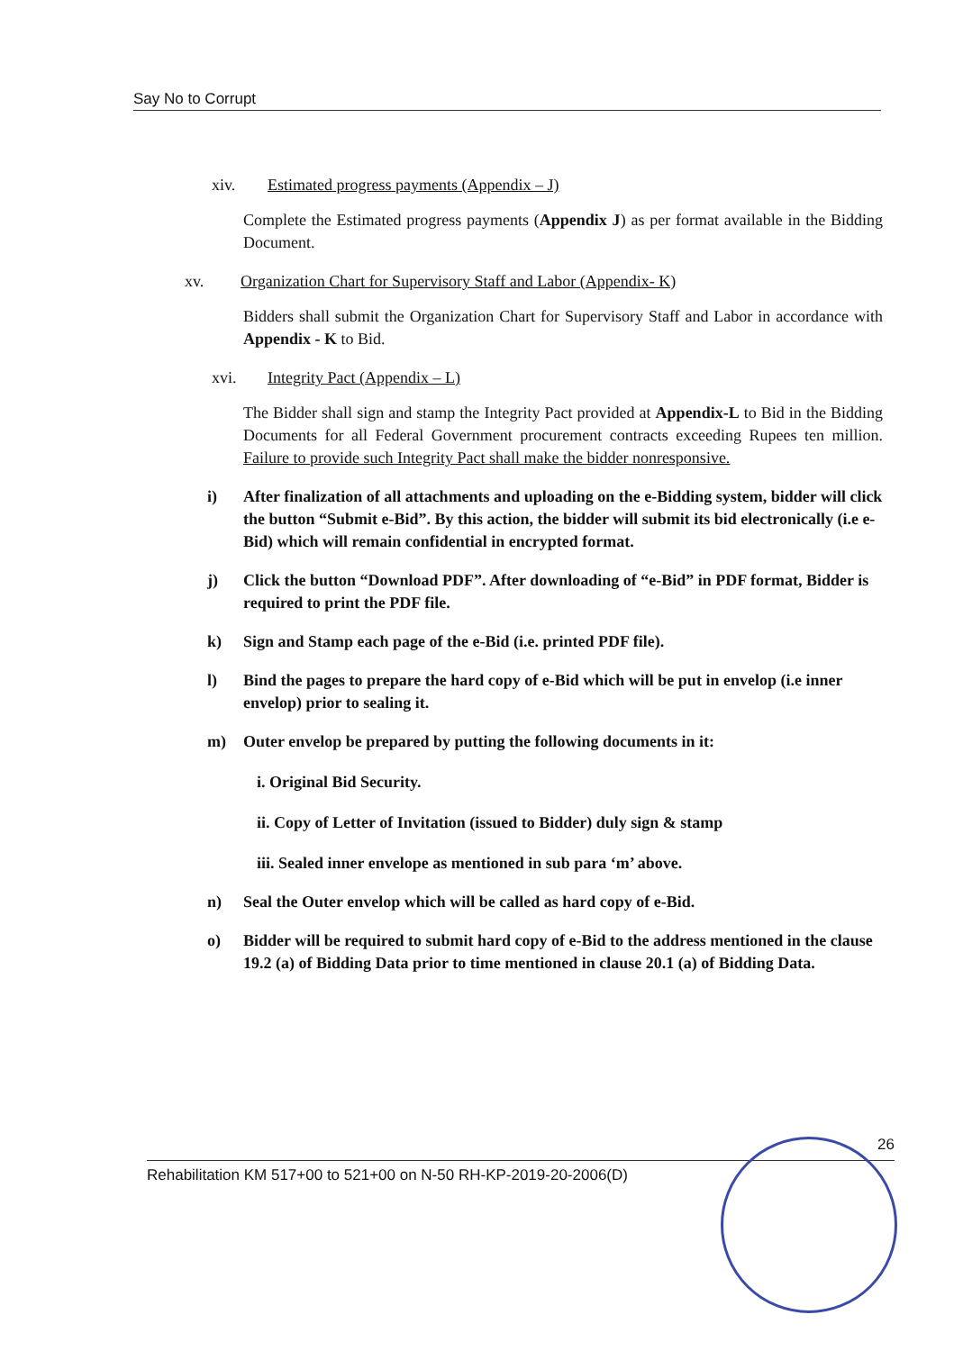Say No to Corrupt
xiv. Estimated progress payments (Appendix – J)
Complete the Estimated progress payments (Appendix J) as per format available in the Bidding Document.
xv. Organization Chart for Supervisory Staff and Labor (Appendix- K)
Bidders shall submit the Organization Chart for Supervisory Staff and Labor in accordance with Appendix - K to Bid.
xvi. Integrity Pact (Appendix – L)
The Bidder shall sign and stamp the Integrity Pact provided at Appendix-L to Bid in the Bidding Documents for all Federal Government procurement contracts exceeding Rupees ten million. Failure to provide such Integrity Pact shall make the bidder nonresponsive.
i) After finalization of all attachments and uploading on the e-Bidding system, bidder will click the button “Submit e-Bid”. By this action, the bidder will submit its bid electronically (i.e e-Bid) which will remain confidential in encrypted format.
j) Click the button “Download PDF”. After downloading of “e-Bid” in PDF format, Bidder is required to print the PDF file.
k) Sign and Stamp each page of the e-Bid (i.e. printed PDF file).
l) Bind the pages to prepare the hard copy of e-Bid which will be put in envelop (i.e inner envelop) prior to sealing it.
m) Outer envelop be prepared by putting the following documents in it:
i. Original Bid Security.
ii. Copy of Letter of Invitation (issued to Bidder) duly sign & stamp
iii. Sealed inner envelope as mentioned in sub para ‘m’ above.
n) Seal the Outer envelop which will be called as hard copy of e-Bid.
o) Bidder will be required to submit hard copy of e-Bid to the address mentioned in the clause 19.2 (a) of Bidding Data prior to time mentioned in clause 20.1 (a) of Bidding Data.
26
Rehabilitation KM 517+00 to 521+00 on N-50 RH-KP-2019-20-2006(D)